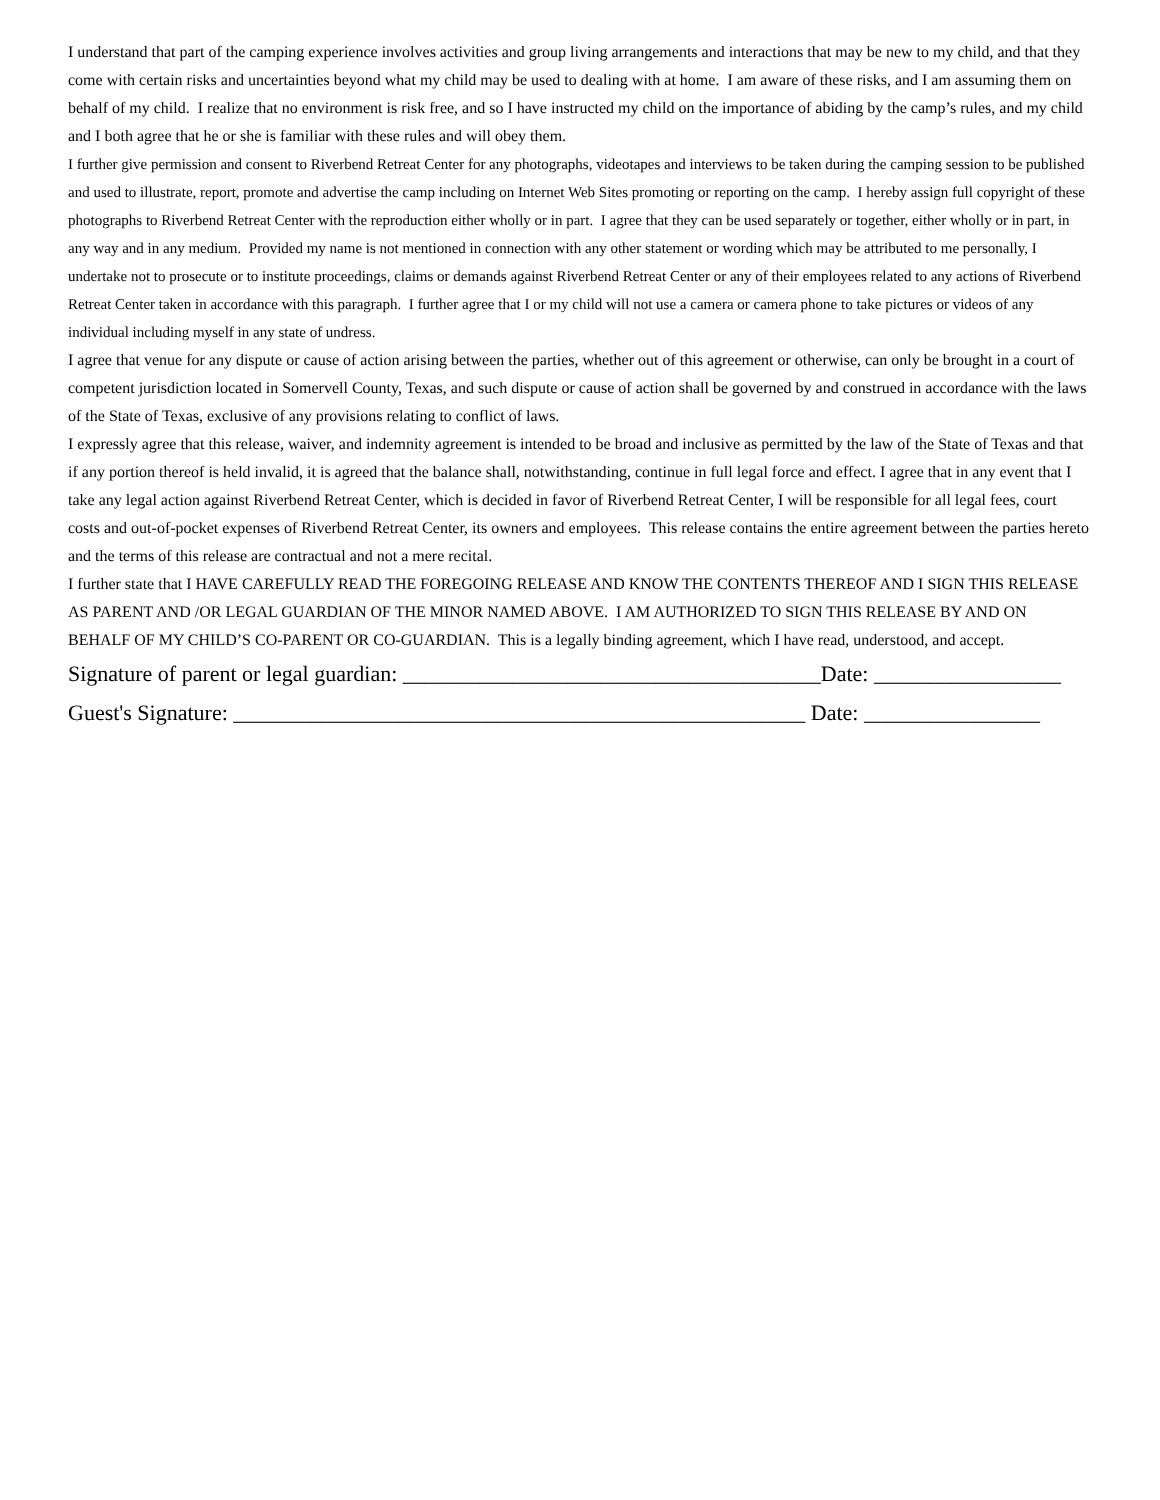I understand that part of the camping experience involves activities and group living arrangements and interactions that may be new to my child, and that they come with certain risks and uncertainties beyond what my child may be used to dealing with at home. I am aware of these risks, and I am assuming them on behalf of my child. I realize that no environment is risk free, and so I have instructed my child on the importance of abiding by the camp’s rules, and my child and I both agree that he or she is familiar with these rules and will obey them.
I further give permission and consent to Riverbend Retreat Center for any photographs, videotapes and interviews to be taken during the camping session to be published and used to illustrate, report, promote and advertise the camp including on Internet Web Sites promoting or reporting on the camp. I hereby assign full copyright of these photographs to Riverbend Retreat Center with the reproduction either wholly or in part. I agree that they can be used separately or together, either wholly or in part, in any way and in any medium. Provided my name is not mentioned in connection with any other statement or wording which may be attributed to me personally, I undertake not to prosecute or to institute proceedings, claims or demands against Riverbend Retreat Center or any of their employees related to any actions of Riverbend Retreat Center taken in accordance with this paragraph. I further agree that I or my child will not use a camera or camera phone to take pictures or videos of any individual including myself in any state of undress.
I agree that venue for any dispute or cause of action arising between the parties, whether out of this agreement or otherwise, can only be brought in a court of competent jurisdiction located in Somervell County, Texas, and such dispute or cause of action shall be governed by and construed in accordance with the laws of the State of Texas, exclusive of any provisions relating to conflict of laws.
I expressly agree that this release, waiver, and indemnity agreement is intended to be broad and inclusive as permitted by the law of the State of Texas and that if any portion thereof is held invalid, it is agreed that the balance shall, notwithstanding, continue in full legal force and effect. I agree that in any event that I take any legal action against Riverbend Retreat Center, which is decided in favor of Riverbend Retreat Center, I will be responsible for all legal fees, court costs and out-of-pocket expenses of Riverbend Retreat Center, its owners and employees. This release contains the entire agreement between the parties hereto and the terms of this release are contractual and not a mere recital.
I further state that I HAVE CAREFULLY READ THE FOREGOING RELEASE AND KNOW THE CONTENTS THEREOF AND I SIGN THIS RELEASE AS PARENT AND /OR LEGAL GUARDIAN OF THE MINOR NAMED ABOVE. I AM AUTHORIZED TO SIGN THIS RELEASE BY AND ON BEHALF OF MY CHILD’S CO-PARENT OR CO-GUARDIAN. This is a legally binding agreement, which I have read, understood, and accept.
Signature of parent or legal guardian: ______________________________________Date: _________________
Guest's Signature: ____________________________________________________ Date: ________________